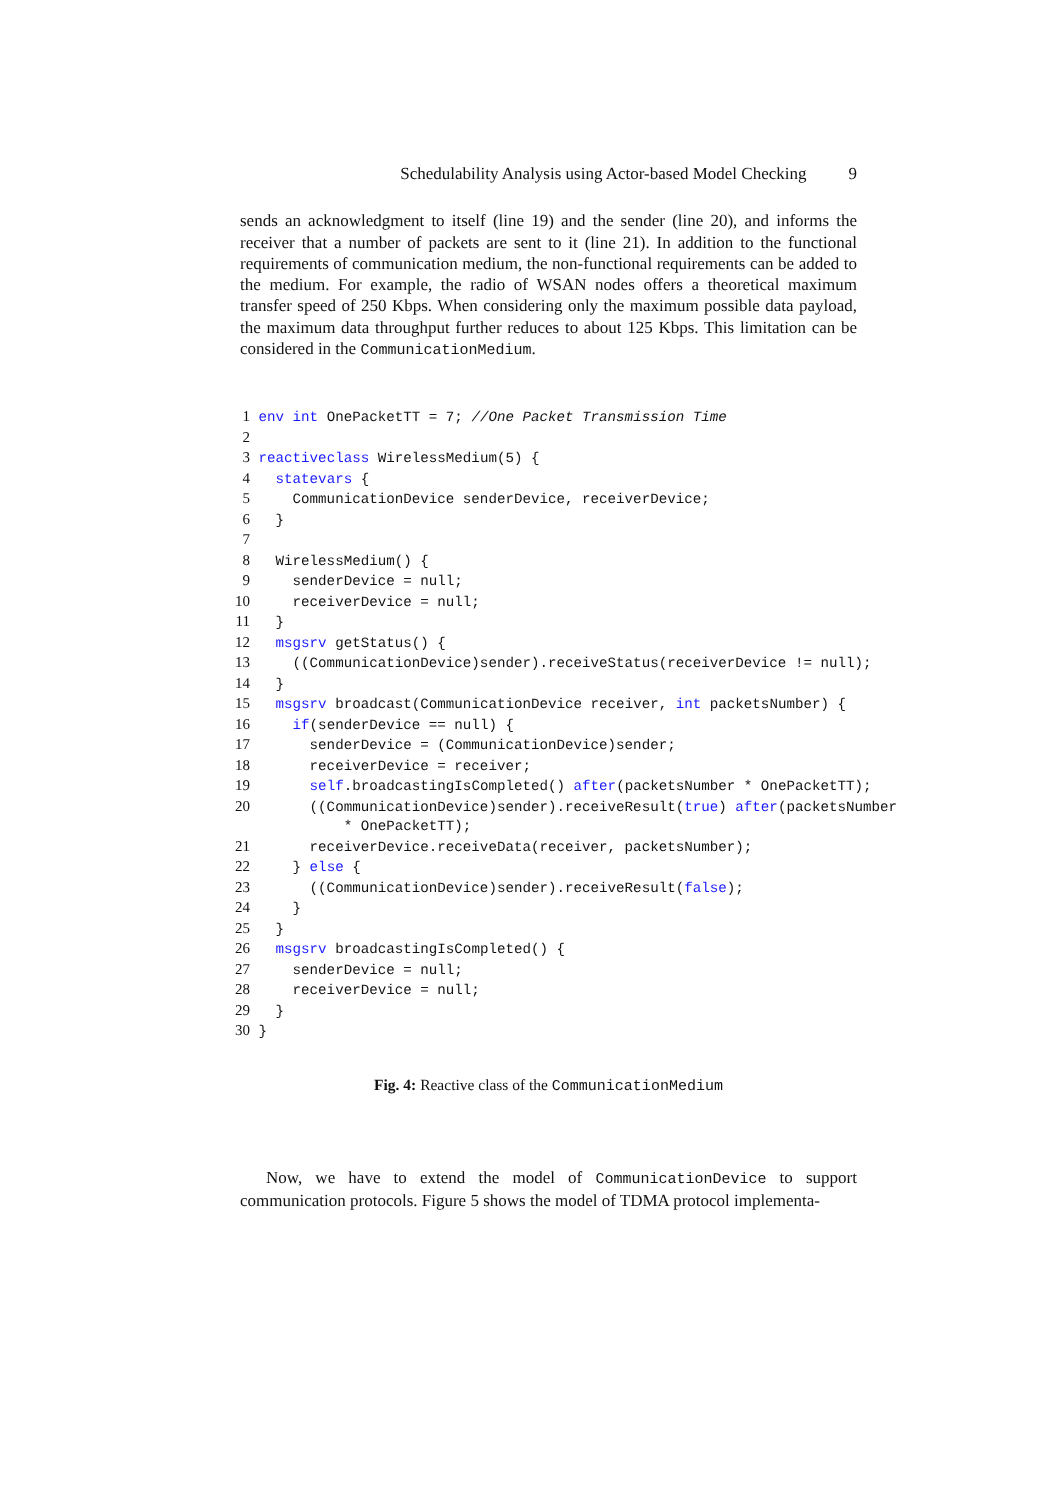Schedulability Analysis using Actor-based Model Checking 9
sends an acknowledgment to itself (line 19) and the sender (line 20), and informs the receiver that a number of packets are sent to it (line 21). In addition to the functional requirements of communication medium, the non-functional requirements can be added to the medium. For example, the radio of WSAN nodes offers a theoretical maximum transfer speed of 250 Kbps. When considering only the maximum possible data payload, the maximum data throughput further reduces to about 125 Kbps. This limitation can be considered in the CommunicationMedium.
1 env int OnePacketTT = 7; //One Packet Transmission Time
2
3 reactiveclass WirelessMedium(5) {
4   statevars {
5     CommunicationDevice senderDevice, receiverDevice;
6   }
7
8   WirelessMedium() {
9     senderDevice = null;
10     receiverDevice = null;
11   }
12   msgsrv getStatus() {
13     ((CommunicationDevice)sender).receiveStatus(receiverDevice != null);
14   }
15   msgsrv broadcast(CommunicationDevice receiver, int packetsNumber) {
16     if(senderDevice == null) {
17       senderDevice = (CommunicationDevice)sender;
18       receiverDevice = receiver;
19       self.broadcastingIsCompleted() after(packetsNumber * OnePacketTT);
20       ((CommunicationDevice)sender).receiveResult(true) after(packetsNumber
           * OnePacketTT);
21       receiverDevice.receiveData(receiver, packetsNumber);
22     } else {
23       ((CommunicationDevice)sender).receiveResult(false);
24     }
25   }
26   msgsrv broadcastingIsCompleted() {
27     senderDevice = null;
28     receiverDevice = null;
29   }
30 }
Fig. 4: Reactive class of the CommunicationMedium
Now, we have to extend the model of CommunicationDevice to support communication protocols. Figure 5 shows the model of TDMA protocol implementa-